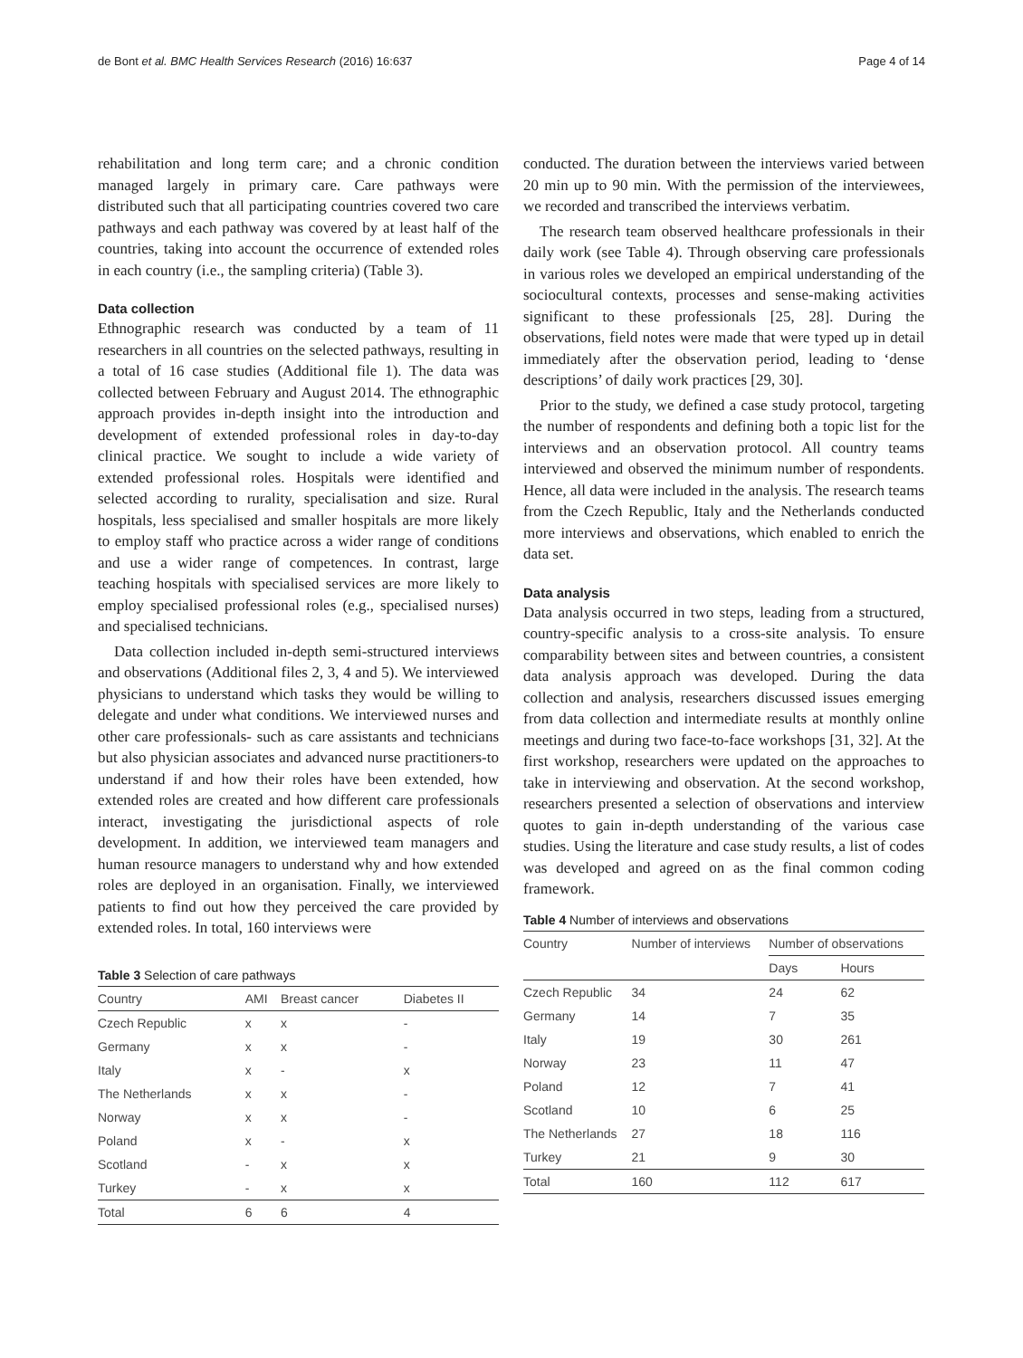de Bont et al. BMC Health Services Research (2016) 16:637 Page 4 of 14
rehabilitation and long term care; and a chronic condition managed largely in primary care. Care pathways were distributed such that all participating countries covered two care pathways and each pathway was covered by at least half of the countries, taking into account the occurrence of extended roles in each country (i.e., the sampling criteria) (Table 3).
Data collection
Ethnographic research was conducted by a team of 11 researchers in all countries on the selected pathways, resulting in a total of 16 case studies (Additional file 1). The data was collected between February and August 2014. The ethnographic approach provides in-depth insight into the introduction and development of extended professional roles in day-to-day clinical practice. We sought to include a wide variety of extended professional roles. Hospitals were identified and selected according to rurality, specialisation and size. Rural hospitals, less specialised and smaller hospitals are more likely to employ staff who practice across a wider range of conditions and use a wider range of competences. In contrast, large teaching hospitals with specialised services are more likely to employ specialised professional roles (e.g., specialised nurses) and specialised technicians.
Data collection included in-depth semi-structured interviews and observations (Additional files 2, 3, 4 and 5). We interviewed physicians to understand which tasks they would be willing to delegate and under what conditions. We interviewed nurses and other care professionals- such as care assistants and technicians but also physician associates and advanced nurse practitioners-to understand if and how their roles have been extended, how extended roles are created and how different care professionals interact, investigating the jurisdictional aspects of role development. In addition, we interviewed team managers and human resource managers to understand why and how extended roles are deployed in an organisation. Finally, we interviewed patients to find out how they perceived the care provided by extended roles. In total, 160 interviews were
Table 3 Selection of care pathways
| Country | AMI | Breast cancer | Diabetes II |
| --- | --- | --- | --- |
| Czech Republic | x | x | - |
| Germany | x | x | - |
| Italy | x | - | x |
| The Netherlands | x | x | - |
| Norway | x | x | - |
| Poland | x | - | x |
| Scotland | - | x | x |
| Turkey | - | x | x |
| Total | 6 | 6 | 4 |
conducted. The duration between the interviews varied between 20 min up to 90 min. With the permission of the interviewees, we recorded and transcribed the interviews verbatim.
The research team observed healthcare professionals in their daily work (see Table 4). Through observing care professionals in various roles we developed an empirical understanding of the sociocultural contexts, processes and sense-making activities significant to these professionals [25, 28]. During the observations, field notes were made that were typed up in detail immediately after the observation period, leading to ‘dense descriptions’ of daily work practices [29, 30].
Prior to the study, we defined a case study protocol, targeting the number of respondents and defining both a topic list for the interviews and an observation protocol. All country teams interviewed and observed the minimum number of respondents. Hence, all data were included in the analysis. The research teams from the Czech Republic, Italy and the Netherlands conducted more interviews and observations, which enabled to enrich the data set.
Data analysis
Data analysis occurred in two steps, leading from a structured, country-specific analysis to a cross-site analysis. To ensure comparability between sites and between countries, a consistent data analysis approach was developed. During the data collection and analysis, researchers discussed issues emerging from data collection and intermediate results at monthly online meetings and during two face-to-face workshops [31, 32]. At the first workshop, researchers were updated on the approaches to take in interviewing and observation. At the second workshop, researchers presented a selection of observations and interview quotes to gain in-depth understanding of the various case studies. Using the literature and case study results, a list of codes was developed and agreed on as the final common coding framework.
Table 4 Number of interviews and observations
| Country | Number of interviews | Number of observations | |
| --- | --- | --- | --- |
| | | Days | Hours |
| Czech Republic | 34 | 24 | 62 |
| Germany | 14 | 7 | 35 |
| Italy | 19 | 30 | 261 |
| Norway | 23 | 11 | 47 |
| Poland | 12 | 7 | 41 |
| Scotland | 10 | 6 | 25 |
| The Netherlands | 27 | 18 | 116 |
| Turkey | 21 | 9 | 30 |
| Total | 160 | 112 | 617 |